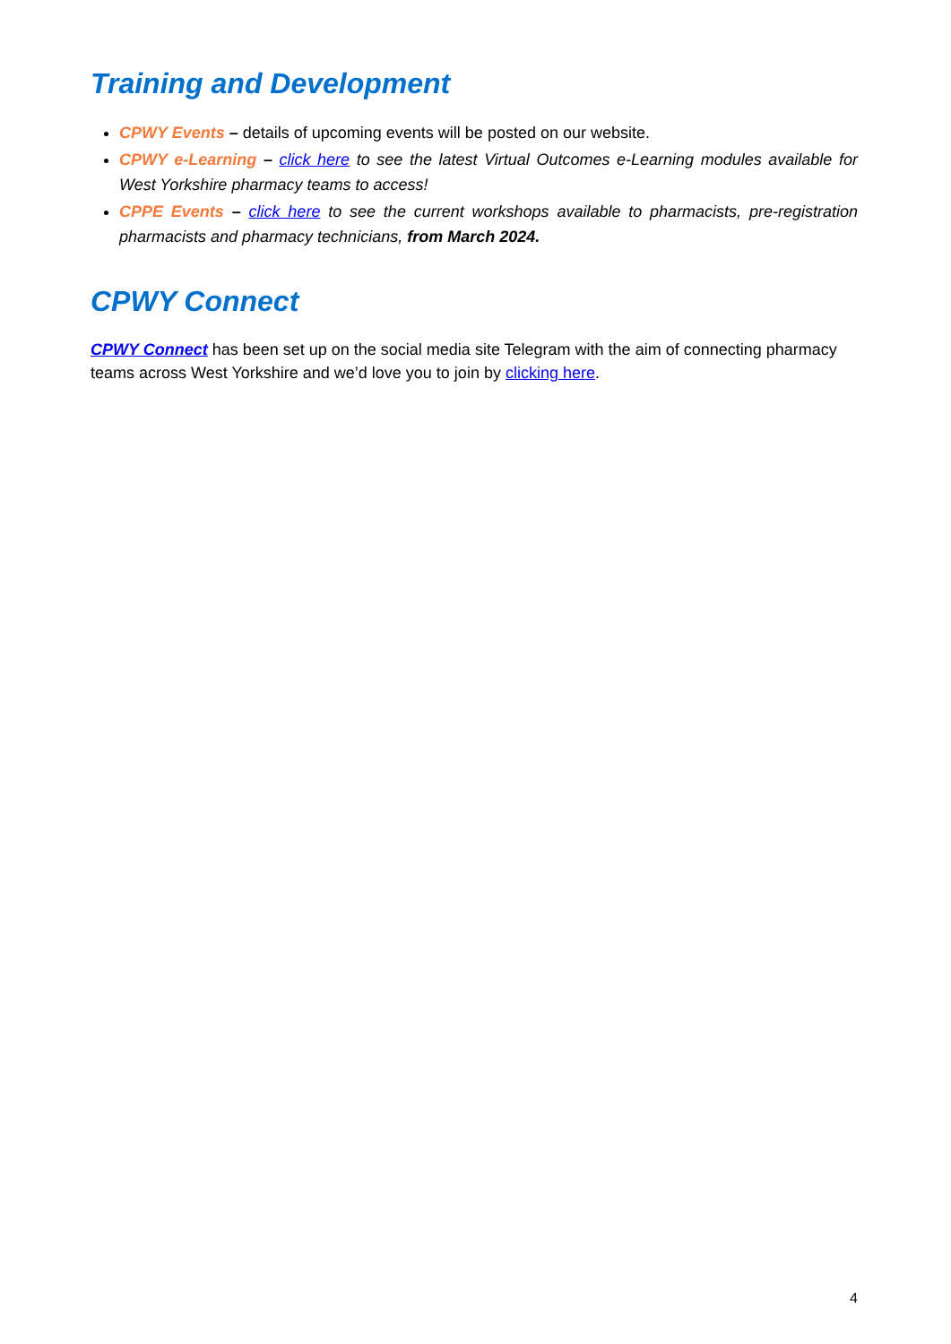Training and Development
CPWY Events – details of upcoming events will be posted on our website.
CPWY e-Learning – click here to see the latest Virtual Outcomes e-Learning modules available for West Yorkshire pharmacy teams to access!
CPPE Events – click here to see the current workshops available to pharmacists, pre-registration pharmacists and pharmacy technicians, from March 2024.
CPWY Connect
CPWY Connect has been set up on the social media site Telegram with the aim of connecting pharmacy teams across West Yorkshire and we’d love you to join by clicking here.
4